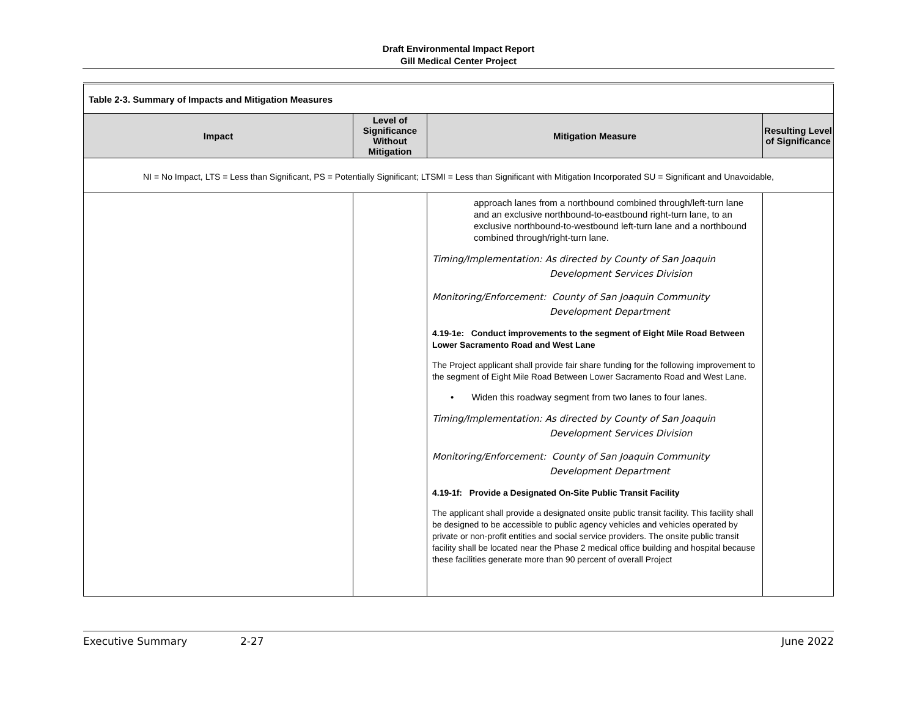Draft Environmental Impact Report
Gill Medical Center Project
| Table 2-3. Summary of Impacts and Mitigation Measures | | | |
| Impact | Level of Significance Without Mitigation | Mitigation Measure | Resulting Level of Significance |
| NI = No Impact, LTS = Less than Significant, PS = Potentially Significant; LTSMI = Less than Significant with Mitigation Incorporated SU = Significant and Unavoidable, | | | |
| | | approach lanes from a northbound combined through/left-turn lane and an exclusive northbound-to-eastbound right-turn lane, to an exclusive northbound-to-westbound left-turn lane and a northbound combined through/right-turn lane. Timing/Implementation: As directed by County of San Joaquin Development Services Division Monitoring/Enforcement: County of San Joaquin Community Development Department 4.19-1e: Conduct improvements to the segment of Eight Mile Road Between Lower Sacramento Road and West Lane The Project applicant shall provide fair share funding for the following improvement to the segment of Eight Mile Road Between Lower Sacramento Road and West Lane. • Widen this roadway segment from two lanes to four lanes. Timing/Implementation: As directed by County of San Joaquin Development Services Division Monitoring/Enforcement: County of San Joaquin Community Development Department 4.19-1f: Provide a Designated On-Site Public Transit Facility The applicant shall provide a designated onsite public transit facility. This facility shall be designed to be accessible to public agency vehicles and vehicles operated by private or non-profit entities and social service providers. The onsite public transit facility shall be located near the Phase 2 medical office building and hospital because these facilities generate more than 90 percent of overall Project | |
Executive Summary 2-27 June 2022